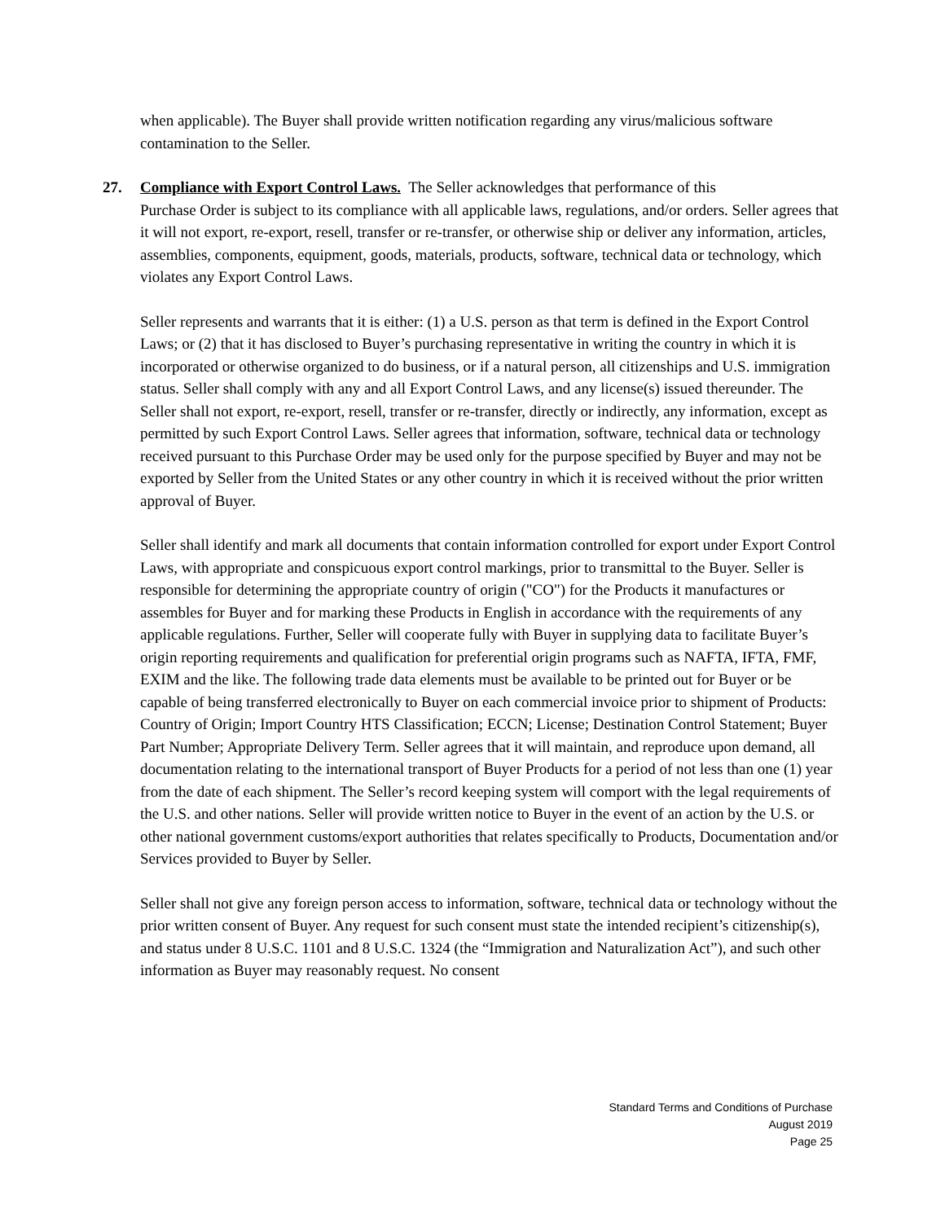when applicable). The Buyer shall provide written notification regarding any virus/malicious software contamination to the Seller.
27. Compliance with Export Control Laws. The Seller acknowledges that performance of this
Purchase Order is subject to its compliance with all applicable laws, regulations, and/or orders. Seller agrees that it will not export, re-export, resell, transfer or re-transfer, or otherwise ship or deliver any information, articles, assemblies, components, equipment, goods, materials, products, software, technical data or technology, which violates any Export Control Laws.
Seller represents and warrants that it is either: (1) a U.S. person as that term is defined in the Export Control Laws; or (2) that it has disclosed to Buyer’s purchasing representative in writing the country in which it is incorporated or otherwise organized to do business, or if a natural person, all citizenships and U.S. immigration status. Seller shall comply with any and all Export Control Laws, and any license(s) issued thereunder. The Seller shall not export, re-export, resell, transfer or re-transfer, directly or indirectly, any information, except as permitted by such Export Control Laws. Seller agrees that information, software, technical data or technology received pursuant to this Purchase Order may be used only for the purpose specified by Buyer and may not be exported by Seller from the United States or any other country in which it is received without the prior written approval of Buyer.
Seller shall identify and mark all documents that contain information controlled for export under Export Control Laws, with appropriate and conspicuous export control markings, prior to transmittal to the Buyer. Seller is responsible for determining the appropriate country of origin ("CO") for the Products it manufactures or assembles for Buyer and for marking these Products in English in accordance with the requirements of any applicable regulations. Further, Seller will cooperate fully with Buyer in supplying data to facilitate Buyer’s origin reporting requirements and qualification for preferential origin programs such as NAFTA, IFTA, FMF, EXIM and the like. The following trade data elements must be available to be printed out for Buyer or be capable of being transferred electronically to Buyer on each commercial invoice prior to shipment of Products: Country of Origin; Import Country HTS Classification; ECCN; License; Destination Control Statement; Buyer Part Number; Appropriate Delivery Term. Seller agrees that it will maintain, and reproduce upon demand, all documentation relating to the international transport of Buyer Products for a period of not less than one (1) year from the date of each shipment. The Seller’s record keeping system will comport with the legal requirements of the U.S. and other nations. Seller will provide written notice to Buyer in the event of an action by the U.S. or other national government customs/export authorities that relates specifically to Products, Documentation and/or Services provided to Buyer by Seller.
Seller shall not give any foreign person access to information, software, technical data or technology without the prior written consent of Buyer. Any request for such consent must state the intended recipient’s citizenship(s), and status under 8 U.S.C. 1101 and 8 U.S.C. 1324 (the “Immigration and Naturalization Act”), and such other information as Buyer may reasonably request. No consent
Standard Terms and Conditions of Purchase
August 2019
Page 25